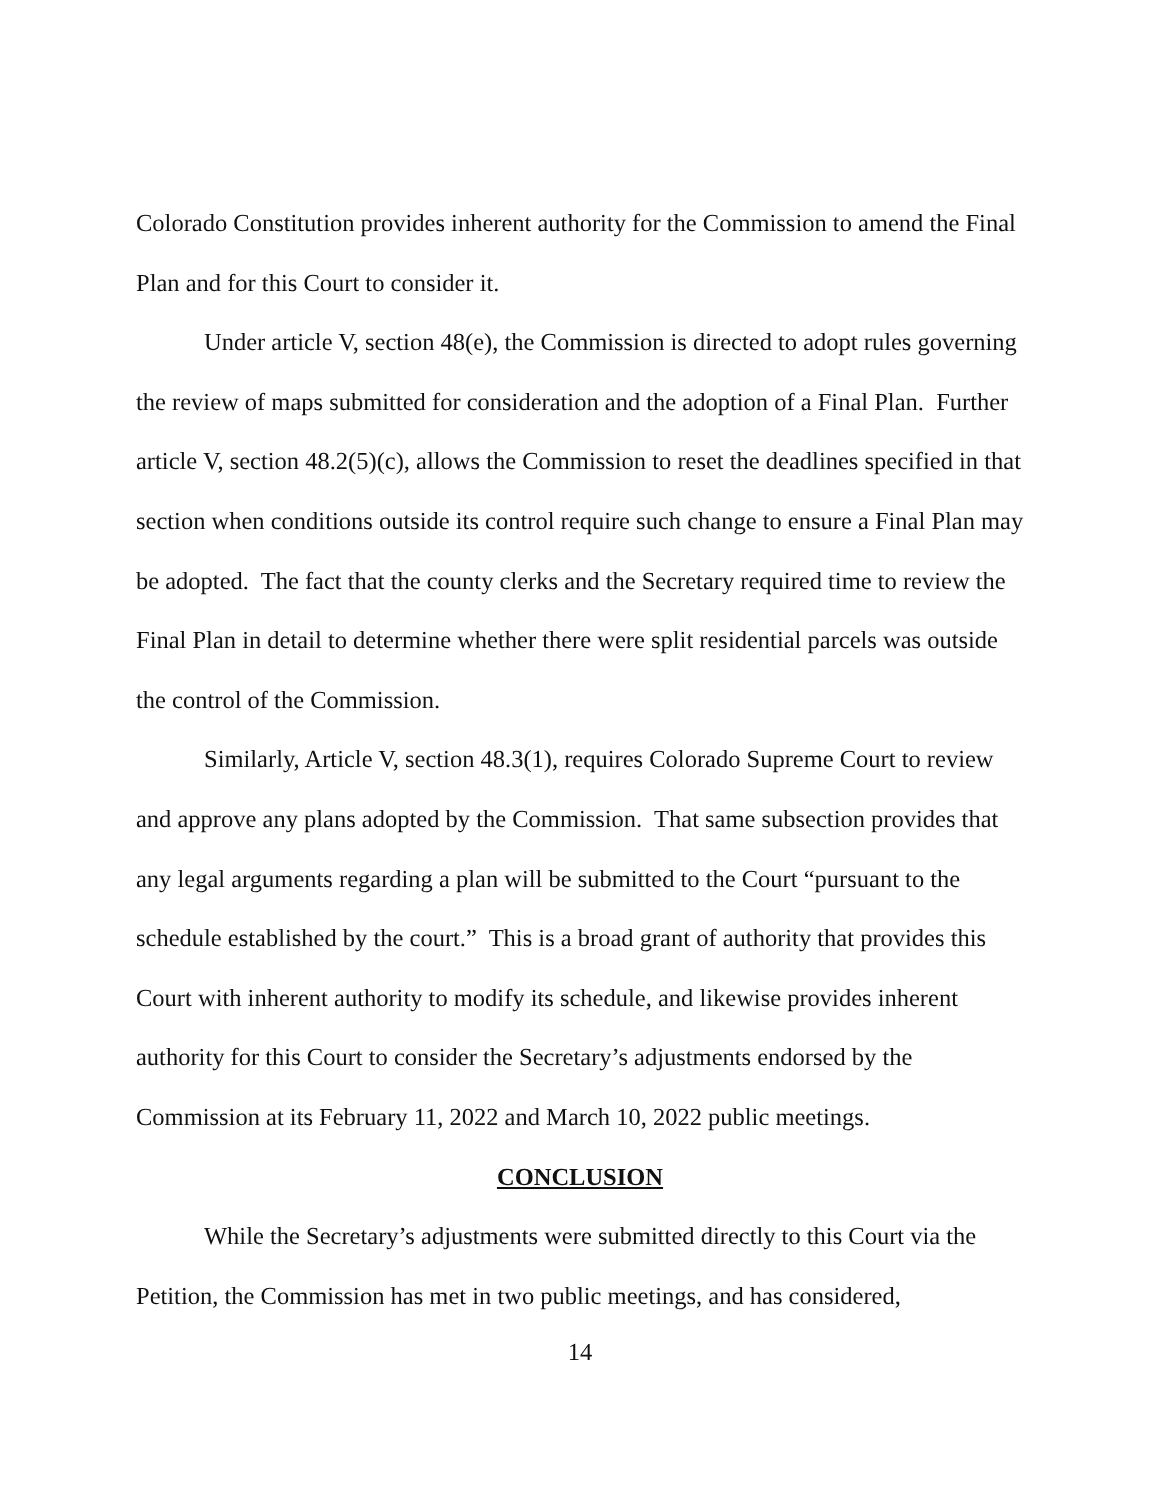Colorado Constitution provides inherent authority for the Commission to amend the Final Plan and for this Court to consider it.
Under article V, section 48(e), the Commission is directed to adopt rules governing the review of maps submitted for consideration and the adoption of a Final Plan. Further article V, section 48.2(5)(c), allows the Commission to reset the deadlines specified in that section when conditions outside its control require such change to ensure a Final Plan may be adopted. The fact that the county clerks and the Secretary required time to review the Final Plan in detail to determine whether there were split residential parcels was outside the control of the Commission.
Similarly, Article V, section 48.3(1), requires Colorado Supreme Court to review and approve any plans adopted by the Commission. That same subsection provides that any legal arguments regarding a plan will be submitted to the Court “pursuant to the schedule established by the court.” This is a broad grant of authority that provides this Court with inherent authority to modify its schedule, and likewise provides inherent authority for this Court to consider the Secretary’s adjustments endorsed by the Commission at its February 11, 2022 and March 10, 2022 public meetings.
CONCLUSION
While the Secretary’s adjustments were submitted directly to this Court via the Petition, the Commission has met in two public meetings, and has considered,
14